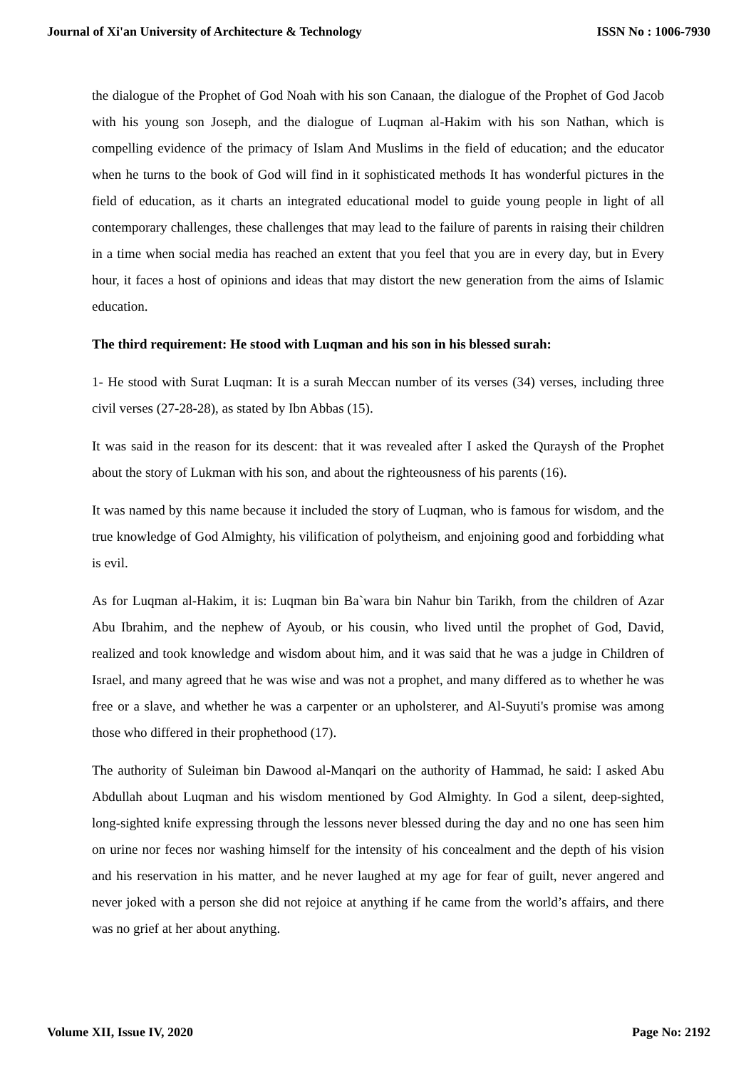Journal of Xi'an University of Architecture & Technology ISSN No : 1006-7930
the dialogue of the Prophet of God Noah with his son Canaan, the dialogue of the Prophet of God Jacob with his young son Joseph, and the dialogue of Luqman al-Hakim with his son Nathan, which is compelling evidence of the primacy of Islam And Muslims in the field of education; and the educator when he turns to the book of God will find in it sophisticated methods It has wonderful pictures in the field of education, as it charts an integrated educational model to guide young people in light of all contemporary challenges, these challenges that may lead to the failure of parents in raising their children in a time when social media has reached an extent that you feel that you are in every day, but in Every hour, it faces a host of opinions and ideas that may distort the new generation from the aims of Islamic education.
The third requirement: He stood with Luqman and his son in his blessed surah:
1- He stood with Surat Luqman: It is a surah Meccan number of its verses (34) verses, including three civil verses (27-28-28), as stated by Ibn Abbas (15).
It was said in the reason for its descent: that it was revealed after I asked the Quraysh of the Prophet about the story of Lukman with his son, and about the righteousness of his parents (16).
It was named by this name because it included the story of Luqman, who is famous for wisdom, and the true knowledge of God Almighty, his vilification of polytheism, and enjoining good and forbidding what is evil.
As for Luqman al-Hakim, it is: Luqman bin Ba`wara bin Nahur bin Tarikh, from the children of Azar Abu Ibrahim, and the nephew of Ayoub, or his cousin, who lived until the prophet of God, David, realized and took knowledge and wisdom about him, and it was said that he was a judge in Children of Israel, and many agreed that he was wise and was not a prophet, and many differed as to whether he was free or a slave, and whether he was a carpenter or an upholsterer, and Al-Suyuti's promise was among those who differed in their prophethood (17).
The authority of Suleiman bin Dawood al-Manqari on the authority of Hammad, he said: I asked Abu Abdullah about Luqman and his wisdom mentioned by God Almighty. In God a silent, deep-sighted, long-sighted knife expressing through the lessons never blessed during the day and no one has seen him on urine nor feces nor washing himself for the intensity of his concealment and the depth of his vision and his reservation in his matter, and he never laughed at my age for fear of guilt, never angered and never joked with a person she did not rejoice at anything if he came from the world’s affairs, and there was no grief at her about anything.
Volume XII, Issue IV, 2020 Page No: 2192